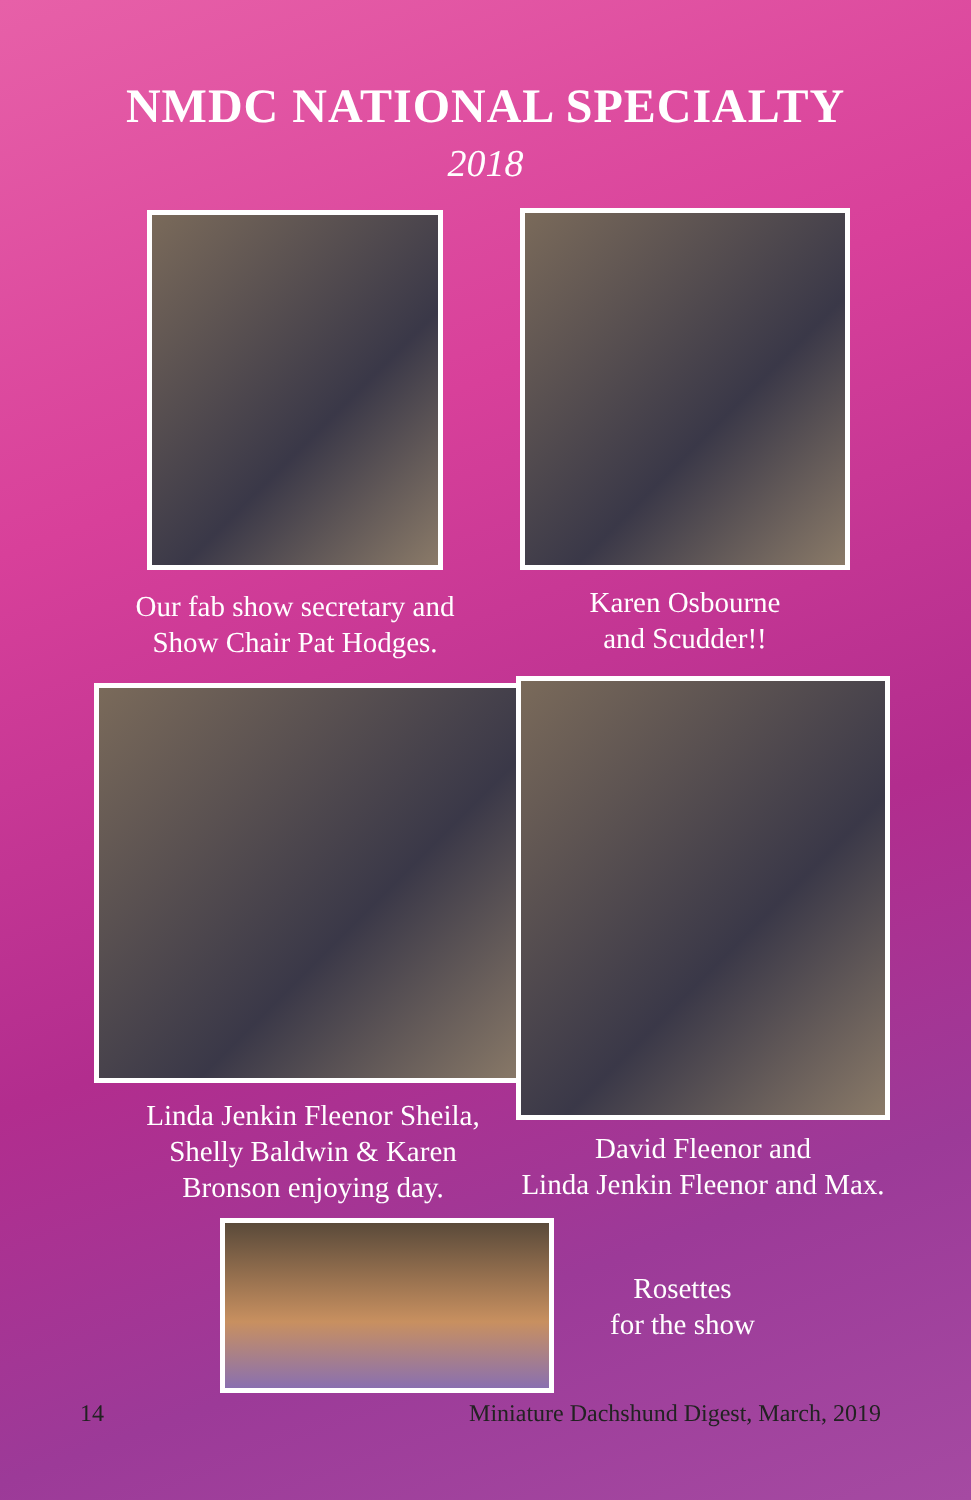NMDC NATIONAL SPECIALTY
2018
Our fab show secretary and
Show Chair Pat Hodges.
Karen Osbourne
and Scudder!!
Linda Jenkin Fleenor Sheila,
Shelly Baldwin & Karen
Bronson enjoying day.
David Fleenor and
Linda Jenkin Fleenor and Max.
Rosettes
for the show
14
Miniature Dachshund Digest, March, 2019